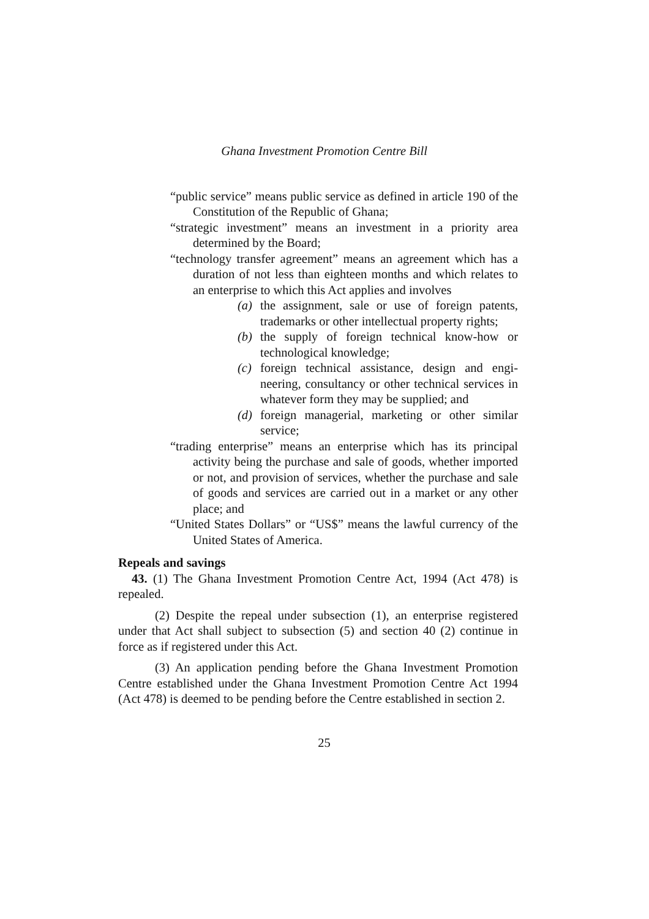Ghana Investment Promotion Centre Bill
“public service” means public service as defined in article 190 of the Constitution of the Republic of Ghana;
“strategic investment” means an investment in a priority area determined by the Board;
“technology transfer agreement” means an agreement which has a duration of not less than eighteen months and which relates to an enterprise to which this Act applies and involves
(a) the assignment, sale or use of foreign patents, trademarks or other intellectual property rights;
(b) the supply of foreign technical know-how or technological knowledge;
(c) foreign technical assistance, design and engi-neering, consultancy or other technical services in whatever form they may be supplied; and
(d) foreign managerial, marketing or other similar service;
“trading enterprise” means an enterprise which has its principal activity being the purchase and sale of goods, whether imported or not, and provision of services, whether the purchase and sale of goods and services are carried out in a market or any other place; and
“United States Dollars” or “US$” means the lawful currency of the United States of America.
Repeals and savings
43. (1) The Ghana Investment Promotion Centre Act, 1994 (Act 478) is repealed.
(2) Despite the repeal under subsection (1), an enterprise registered under that Act shall subject to subsection (5) and section 40 (2) continue in force as if registered under this Act.
(3) An application pending before the Ghana Investment Promotion Centre established under the Ghana Investment Promotion Centre Act 1994 (Act 478) is deemed to be pending before the Centre established in section 2.
25